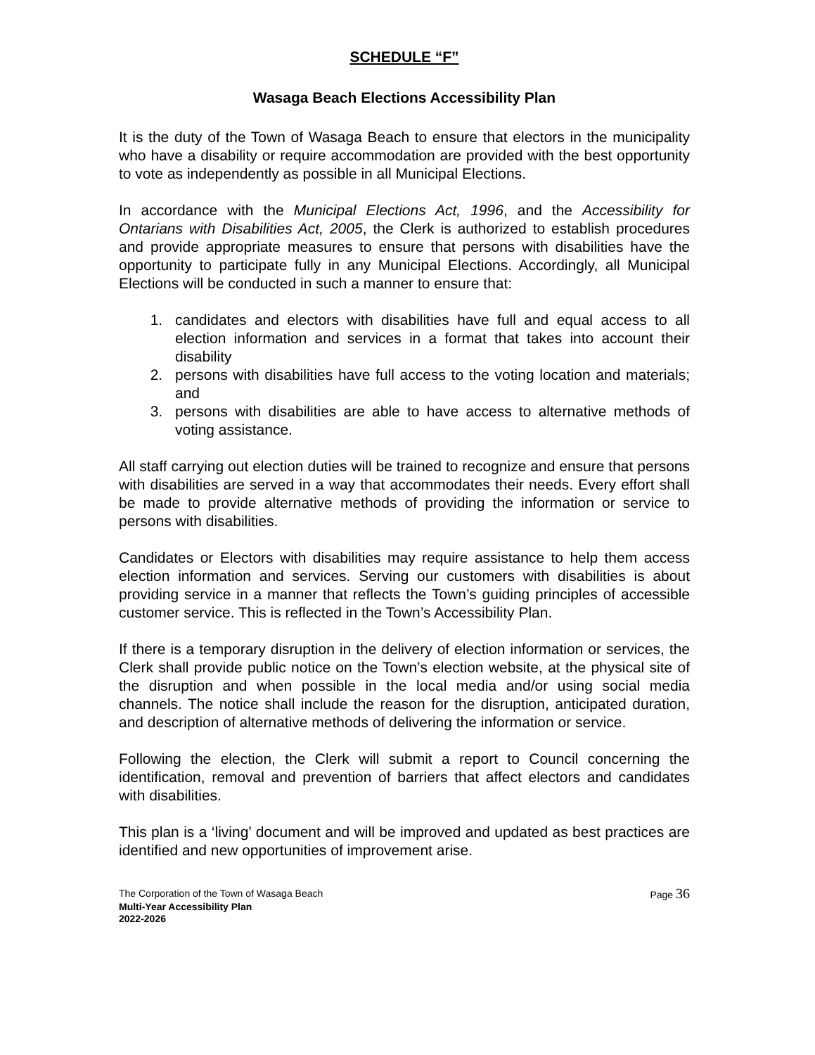SCHEDULE “F”
Wasaga Beach Elections Accessibility Plan
It is the duty of the Town of Wasaga Beach to ensure that electors in the municipality who have a disability or require accommodation are provided with the best opportunity to vote as independently as possible in all Municipal Elections.
In accordance with the Municipal Elections Act, 1996, and the Accessibility for Ontarians with Disabilities Act, 2005, the Clerk is authorized to establish procedures and provide appropriate measures to ensure that persons with disabilities have the opportunity to participate fully in any Municipal Elections. Accordingly, all Municipal Elections will be conducted in such a manner to ensure that:
1. candidates and electors with disabilities have full and equal access to all election information and services in a format that takes into account their disability
2. persons with disabilities have full access to the voting location and materials; and
3. persons with disabilities are able to have access to alternative methods of voting assistance.
All staff carrying out election duties will be trained to recognize and ensure that persons with disabilities are served in a way that accommodates their needs. Every effort shall be made to provide alternative methods of providing the information or service to persons with disabilities.
Candidates or Electors with disabilities may require assistance to help them access election information and services. Serving our customers with disabilities is about providing service in a manner that reflects the Town’s guiding principles of accessible customer service. This is reflected in the Town’s Accessibility Plan.
If there is a temporary disruption in the delivery of election information or services, the Clerk shall provide public notice on the Town’s election website, at the physical site of the disruption and when possible in the local media and/or using social media channels. The notice shall include the reason for the disruption, anticipated duration, and description of alternative methods of delivering the information or service.
Following the election, the Clerk will submit a report to Council concerning the identification, removal and prevention of barriers that affect electors and candidates with disabilities.
This plan is a ‘living’ document and will be improved and updated as best practices are identified and new opportunities of improvement arise.
The Corporation of the Town of Wasaga Beach Page 36
Multi-Year Accessibility Plan
2022-2026